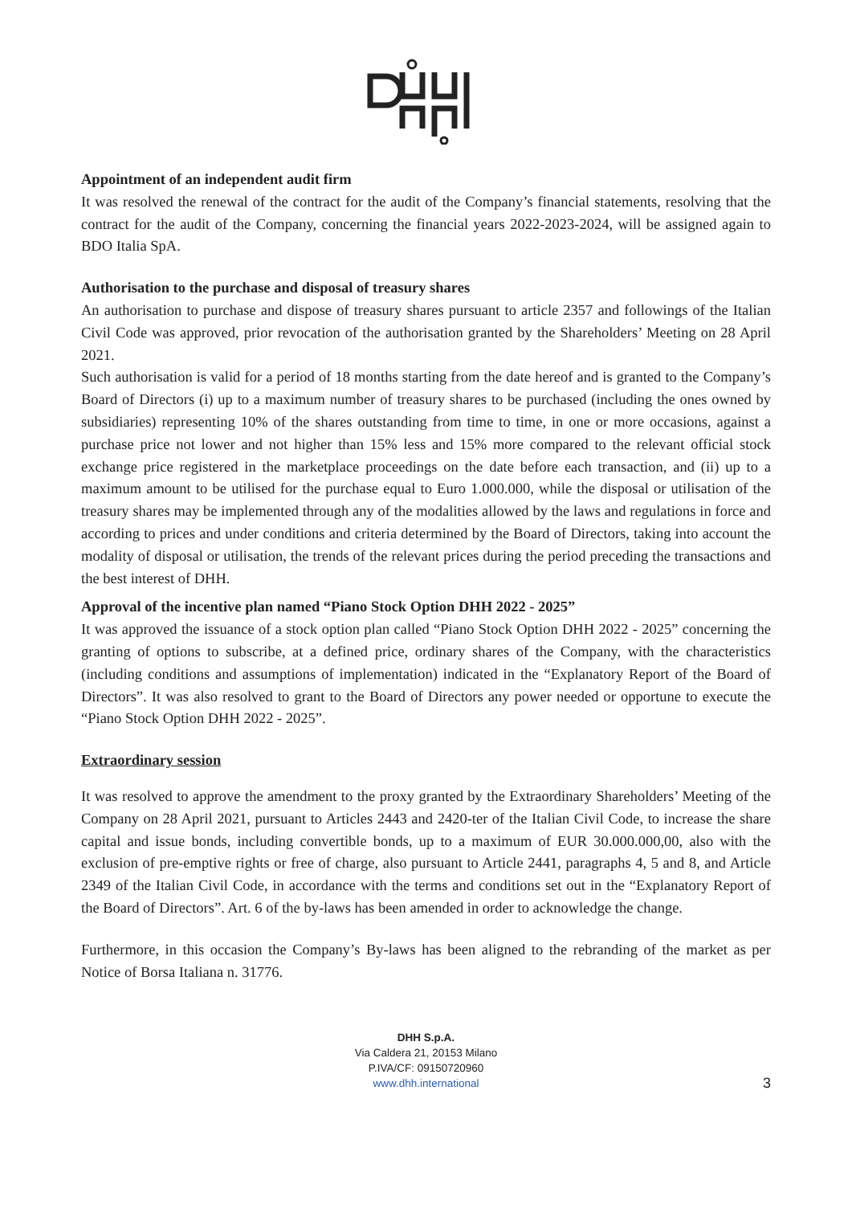Appointment of an independent audit firm
It was resolved the renewal of the contract for the audit of the Company’s financial statements, resolving that the contract for the audit of the Company, concerning the financial years 2022-2023-2024, will be assigned again to BDO Italia SpA.
Authorisation to the purchase and disposal of treasury shares
An authorisation to purchase and dispose of treasury shares pursuant to article 2357 and followings of the Italian Civil Code was approved, prior revocation of the authorisation granted by the Shareholders’ Meeting on 28 April 2021.
Such authorisation is valid for a period of 18 months starting from the date hereof and is granted to the Company’s Board of Directors (i) up to a maximum number of treasury shares to be purchased (including the ones owned by subsidiaries) representing 10% of the shares outstanding from time to time, in one or more occasions, against a purchase price not lower and not higher than 15% less and 15% more compared to the relevant official stock exchange price registered in the marketplace proceedings on the date before each transaction, and (ii) up to a maximum amount to be utilised for the purchase equal to Euro 1.000.000, while the disposal or utilisation of the treasury shares may be implemented through any of the modalities allowed by the laws and regulations in force and according to prices and under conditions and criteria determined by the Board of Directors, taking into account the modality of disposal or utilisation, the trends of the relevant prices during the period preceding the transactions and the best interest of DHH.
Approval of the incentive plan named “Piano Stock Option DHH 2022 - 2025”
It was approved the issuance of a stock option plan called “Piano Stock Option DHH 2022 - 2025” concerning the granting of options to subscribe, at a defined price, ordinary shares of the Company, with the characteristics (including conditions and assumptions of implementation) indicated in the “Explanatory Report of the Board of Directors”. It was also resolved to grant to the Board of Directors any power needed or opportune to execute the “Piano Stock Option DHH 2022 - 2025”.
Extraordinary session
It was resolved to approve the amendment to the proxy granted by the Extraordinary Shareholders’ Meeting of the Company on 28 April 2021, pursuant to Articles 2443 and 2420-ter of the Italian Civil Code, to increase the share capital and issue bonds, including convertible bonds, up to a maximum of EUR 30.000.000,00, also with the exclusion of pre-emptive rights or free of charge, also pursuant to Article 2441, paragraphs 4, 5 and 8, and Article 2349 of the Italian Civil Code, in accordance with the terms and conditions set out in the “Explanatory Report of the Board of Directors”. Art. 6 of the by-laws has been amended in order to acknowledge the change.
Furthermore, in this occasion the Company’s By-laws has been aligned to the rebranding of the market as per Notice of Borsa Italiana n. 31776.
DHH S.p.A.
Via Caldera 21, 20153 Milano
P.IVA/CF: 09150720960
www.dhh.international
3